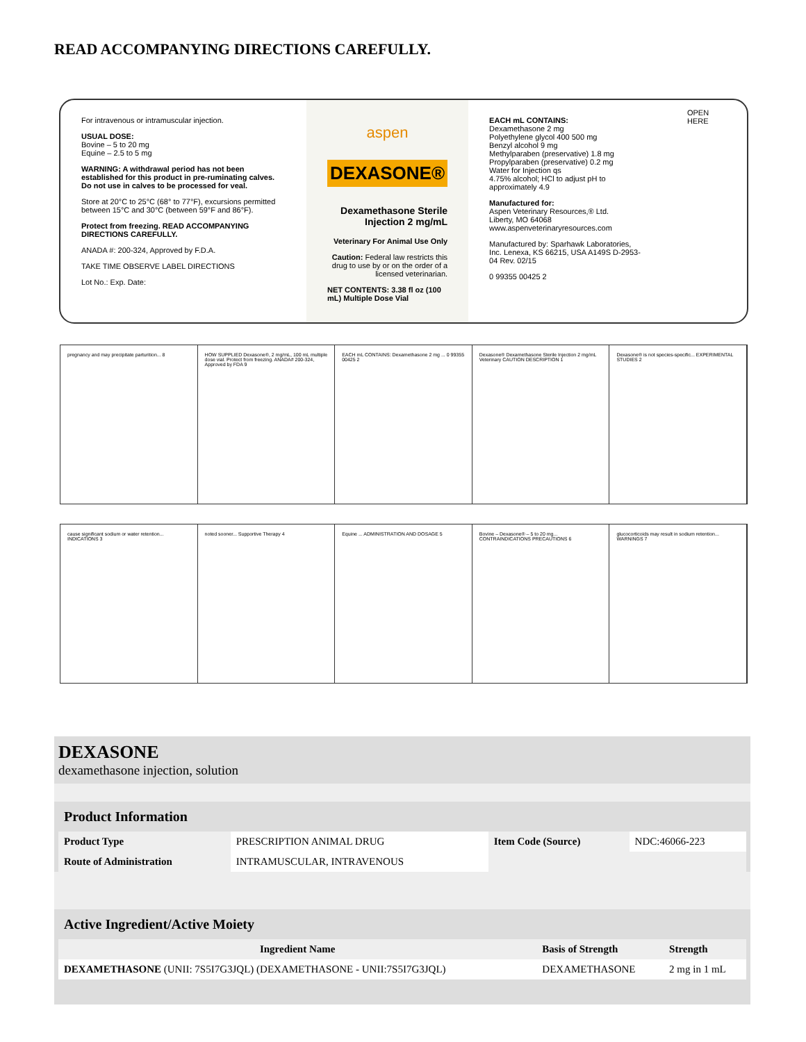READ ACCOMPANYING DIRECTIONS CAREFULLY.
For intravenous or intramuscular injection.
USUAL DOSE:
Bovine – 5 to 20 mg
Equine – 2.5 to 5 mg
WARNING: A withdrawal period has not been established for this product in pre-ruminating calves. Do not use in calves to be processed for veal.
Store at 20°C to 25°C (68° to 77°F), excursions permitted between 15°C and 30°C (between 59°F and 86°F).
Protect from freezing. READ ACCOMPANYING DIRECTIONS CAREFULLY.
ANADA #: 200-324, Approved by F.D.A.
TAKE TIME OBSERVE LABEL DIRECTIONS
Lot No.: Exp. Date:
aspen
DEXASONE®
Dexamethasone Sterile Injection 2 mg/mL
Veterinary For Animal Use Only
Caution: Federal law restricts this drug to use by or on the order of a licensed veterinarian.
NET CONTENTS: 3.38 fl oz (100 mL) Multiple Dose Vial
EACH mL CONTAINS:
Dexamethasone 2 mg
Polyethylene glycol 400 500 mg
Benzyl alcohol 9 mg
Methylparaben (preservative) 1.8 mg
Propylparaben (preservative) 0.2 mg
Water for Injection qs
4.75% alcohol; HCl to adjust pH to approximately 4.9
Manufactured for:
Aspen Veterinary Resources,® Ltd.
Liberty, MO 64068
www.aspenveterinaryresources.com
Manufactured by: Sparhawk Laboratories, Inc. Lenexa, KS 66215, USA A149S D-2953-04 Rev. 02/15
0 99355 00425 2
OPEN HERE
pregnancy and may precipitate parturition... 8
HOW SUPPLIED Dexasone®, 2 mg/mL, 100 mL multiple dose vial. Protect from freezing. ANADA# 200-324, Approved by FDA 9
EACH mL CONTAINS: Dexamethasone 2 mg ... 0 99355 00425 2
Dexasone® Dexamethasone Sterile Injection 2 mg/mL Veterinary CAUTION DESCRIPTION 1
Dexasone® is not species-specific... EXPERIMENTAL STUDIES 2
cause significant sodium or water retention... INDICATIONS 3
noted sooner... Supportive Therapy 4
Equine ... ADMINISTRATION AND DOSAGE 5
Bovine – Dexasone® – 5 to 20 mg... CONTRAINDICATIONS PRECAUTIONS 6
glucocorticoids may result in sodium retention... WARNINGS 7
DEXASONE
dexamethasone injection, solution
| Product Information | | | |
| Product Type | PRESCRIPTION ANIMAL DRUG | Item Code (Source) | NDC:46066-223 |
| Route of Administration | INTRAMUSCULAR, INTRAVENOUS | | |
| Active Ingredient/Active Moiety | | |
| Ingredient Name | Basis of Strength | Strength |
| DEXAMETHASONE (UNII: 7S5I7G3JQL) (DEXAMETHASONE - UNII:7S5I7G3JQL) | DEXAMETHASONE | 2 mg in 1 mL |